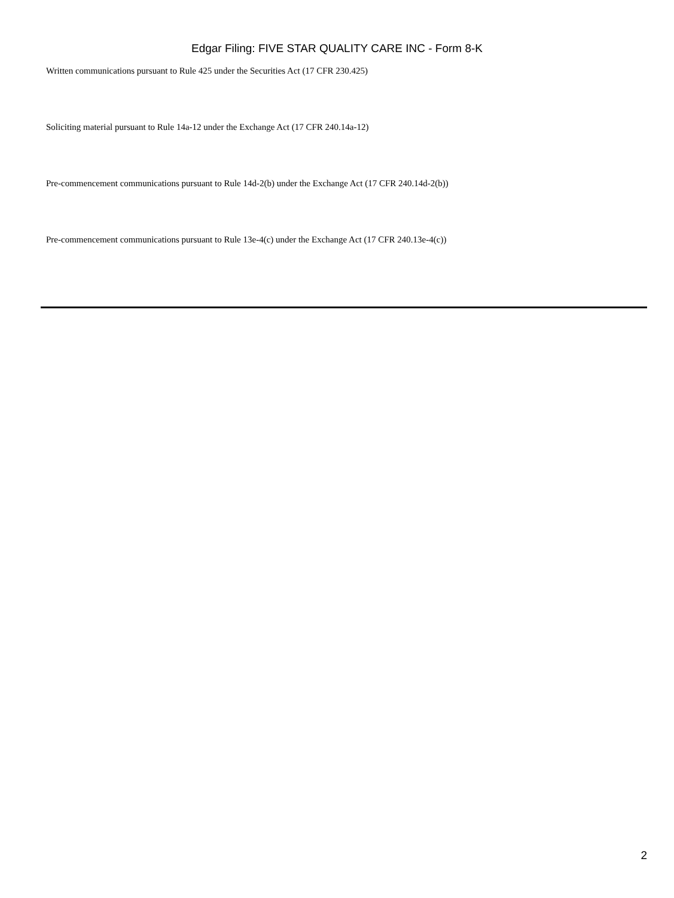Edgar Filing: FIVE STAR QUALITY CARE INC - Form 8-K
Written communications pursuant to Rule 425 under the Securities Act (17 CFR 230.425)
Soliciting material pursuant to Rule 14a-12 under the Exchange Act (17 CFR 240.14a-12)
Pre-commencement communications pursuant to Rule 14d-2(b) under the Exchange Act (17 CFR 240.14d-2(b))
Pre-commencement communications pursuant to Rule 13e-4(c) under the Exchange Act (17 CFR 240.13e-4(c))
2